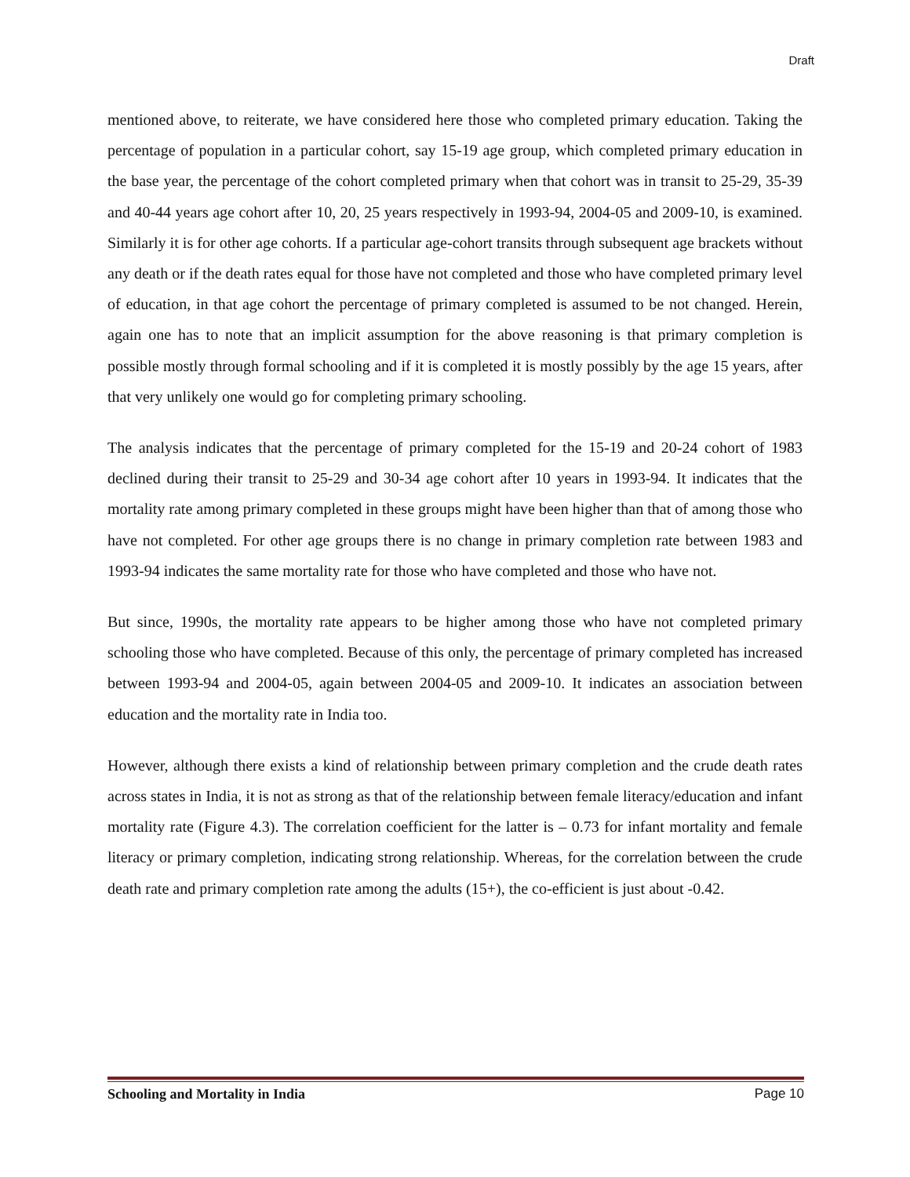Draft
mentioned above, to reiterate, we have considered here those who completed primary education. Taking the percentage of population in a particular cohort, say 15-19 age group, which completed primary education in the base year, the percentage of the cohort completed primary when that cohort was in transit to 25-29, 35-39 and 40-44 years age cohort after 10, 20, 25 years respectively in 1993-94, 2004-05 and 2009-10, is examined. Similarly it is for other age cohorts. If a particular age-cohort transits through subsequent age brackets without any death or if the death rates equal for those have not completed and those who have completed primary level of education, in that age cohort the percentage of primary completed is assumed to be not changed. Herein, again one has to note that an implicit assumption for the above reasoning is that primary completion is possible mostly through formal schooling and if it is completed it is mostly possibly by the age 15 years, after that very unlikely one would go for completing primary schooling.
The analysis indicates that the percentage of primary completed for the 15-19 and 20-24 cohort of 1983 declined during their transit to 25-29 and 30-34 age cohort after 10 years in 1993-94. It indicates that the mortality rate among primary completed in these groups might have been higher than that of among those who have not completed. For other age groups there is no change in primary completion rate between 1983 and 1993-94 indicates the same mortality rate for those who have completed and those who have not.
But since, 1990s, the mortality rate appears to be higher among those who have not completed primary schooling those who have completed. Because of this only, the percentage of primary completed has increased between 1993-94 and 2004-05, again between 2004-05 and 2009-10. It indicates an association between education and the mortality rate in India too.
However, although there exists a kind of relationship between primary completion and the crude death rates across states in India, it is not as strong as that of the relationship between female literacy/education and infant mortality rate (Figure 4.3). The correlation coefficient for the latter is – 0.73 for infant mortality and female literacy or primary completion, indicating strong relationship. Whereas, for the correlation between the crude death rate and primary completion rate among the adults (15+), the co-efficient is just about -0.42.
Schooling and Mortality in India Page 10